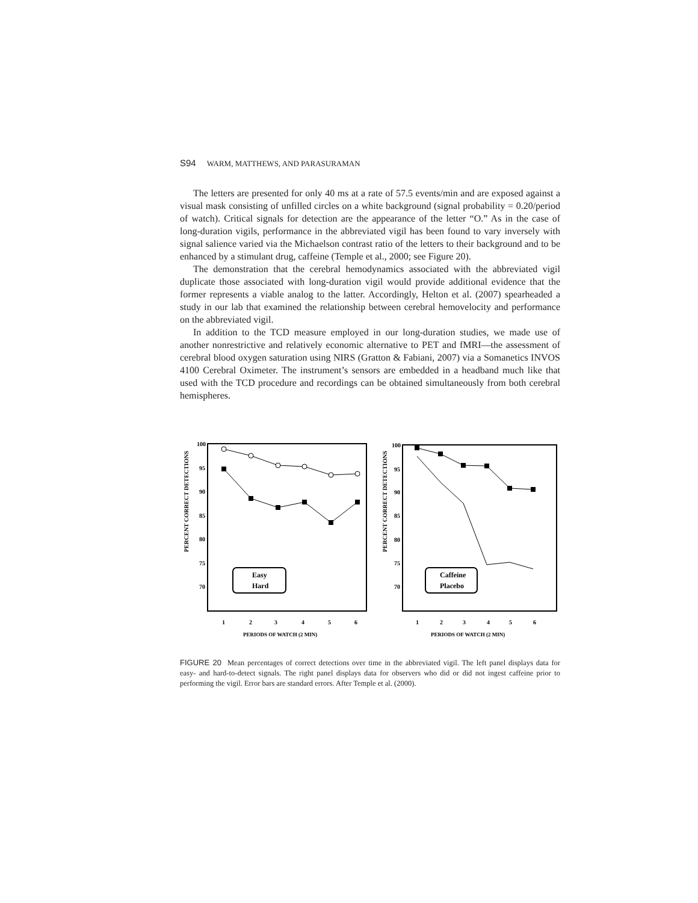S94 WARM, MATTHEWS, AND PARASURAMAN
The letters are presented for only 40 ms at a rate of 57.5 events/min and are exposed against a visual mask consisting of unfilled circles on a white background (signal probability = 0.20/period of watch). Critical signals for detection are the appearance of the letter “O.” As in the case of long-duration vigils, performance in the abbreviated vigil has been found to vary inversely with signal salience varied via the Michaelson contrast ratio of the letters to their background and to be enhanced by a stimulant drug, caffeine (Temple et al., 2000; see Figure 20).
The demonstration that the cerebral hemodynamics associated with the abbreviated vigil duplicate those associated with long-duration vigil would provide additional evidence that the former represents a viable analog to the latter. Accordingly, Helton et al. (2007) spearheaded a study in our lab that examined the relationship between cerebral hemovelocity and performance on the abbreviated vigil.
In addition to the TCD measure employed in our long-duration studies, we made use of another nonrestrictive and relatively economic alternative to PET and fMRI—the assessment of cerebral blood oxygen saturation using NIRS (Gratton & Fabiani, 2007) via a Somanetics INVOS 4100 Cerebral Oximeter. The instrument’s sensors are embedded in a headband much like that used with the TCD procedure and recordings can be obtained simultaneously from both cerebral hemispheres.
PERCENT CORRECT DETECTIONS
100
95
90
85
80
75
70
1
2
3
4
5
6
Easy
Hard
PERIODS OF WATCH (2 MIN)
PERCENT CORRECT DETECTIONS
100
95
90
85
80
75
70
1
2
3
4
5
6
Caffeine
Placebo
PERIODS OF WATCH (2 MIN)
FIGURE 20 Mean percentages of correct detections over time in the abbreviated vigil. The left panel displays data for easy- and hard-to-detect signals. The right panel displays data for observers who did or did not ingest caffeine prior to performing the vigil. Error bars are standard errors. After Temple et al. (2000).